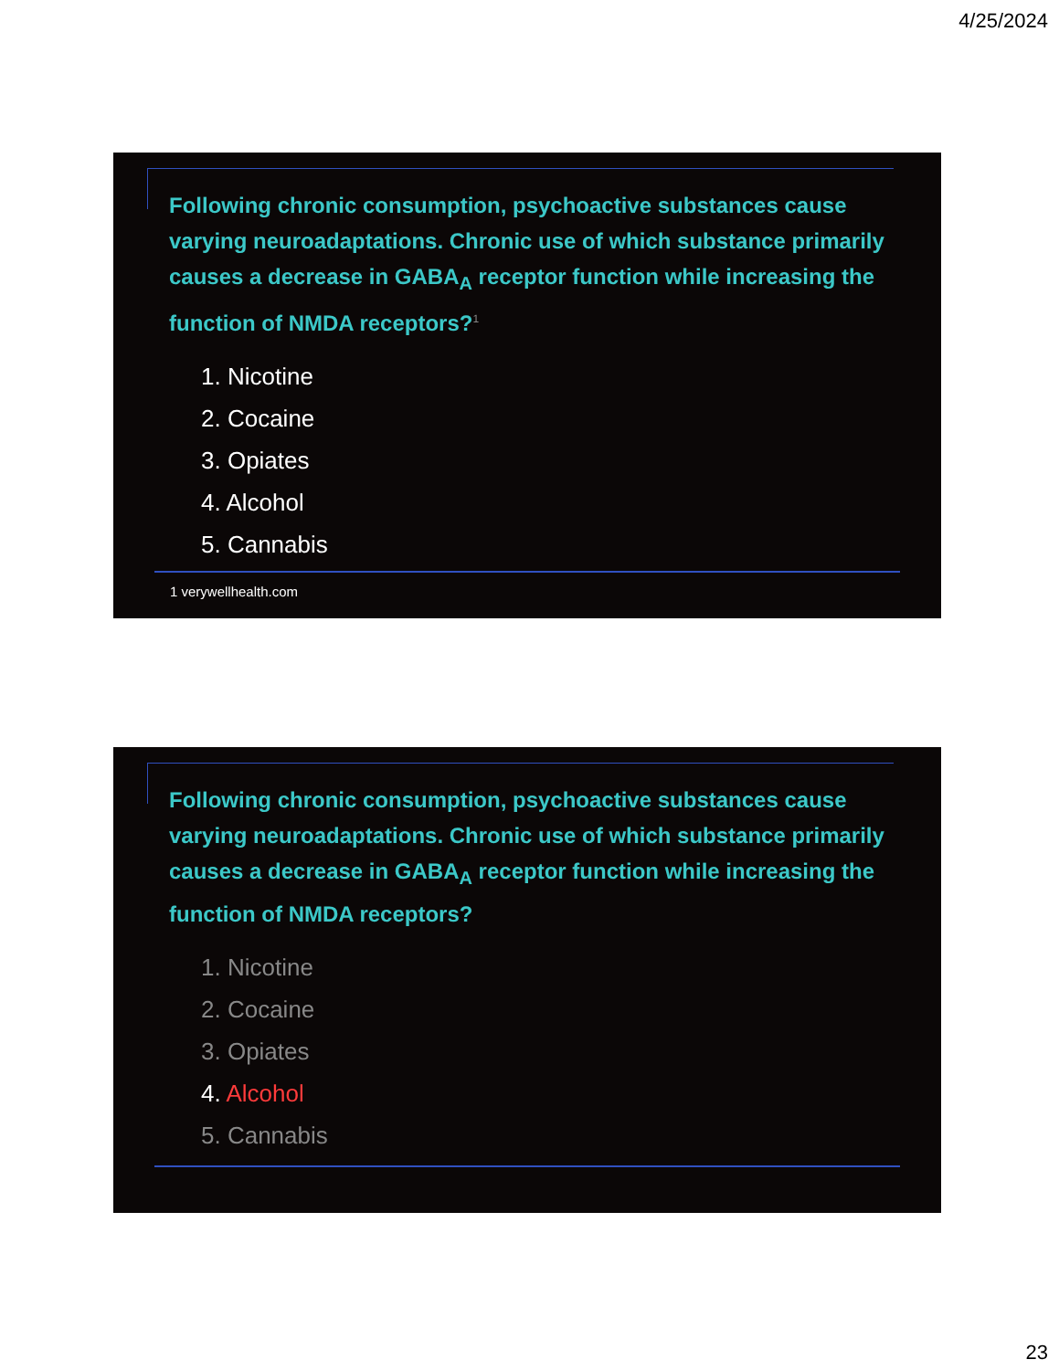4/25/2024
Following chronic consumption, psychoactive substances cause varying neuroadaptations. Chronic use of which substance primarily causes a decrease in GABA<sub>A</sub> receptor function while increasing the function of NMDA receptors?<sup>1</sup>
1. Nicotine
2. Cocaine
3. Opiates
4. Alcohol
5. Cannabis
1 verywellhealth.com
Following chronic consumption, psychoactive substances cause varying neuroadaptations. Chronic use of which substance primarily causes a decrease in GABA<sub>A</sub> receptor function while increasing the function of NMDA receptors?
1. Nicotine
2. Cocaine
3. Opiates
4. Alcohol
5. Cannabis
23